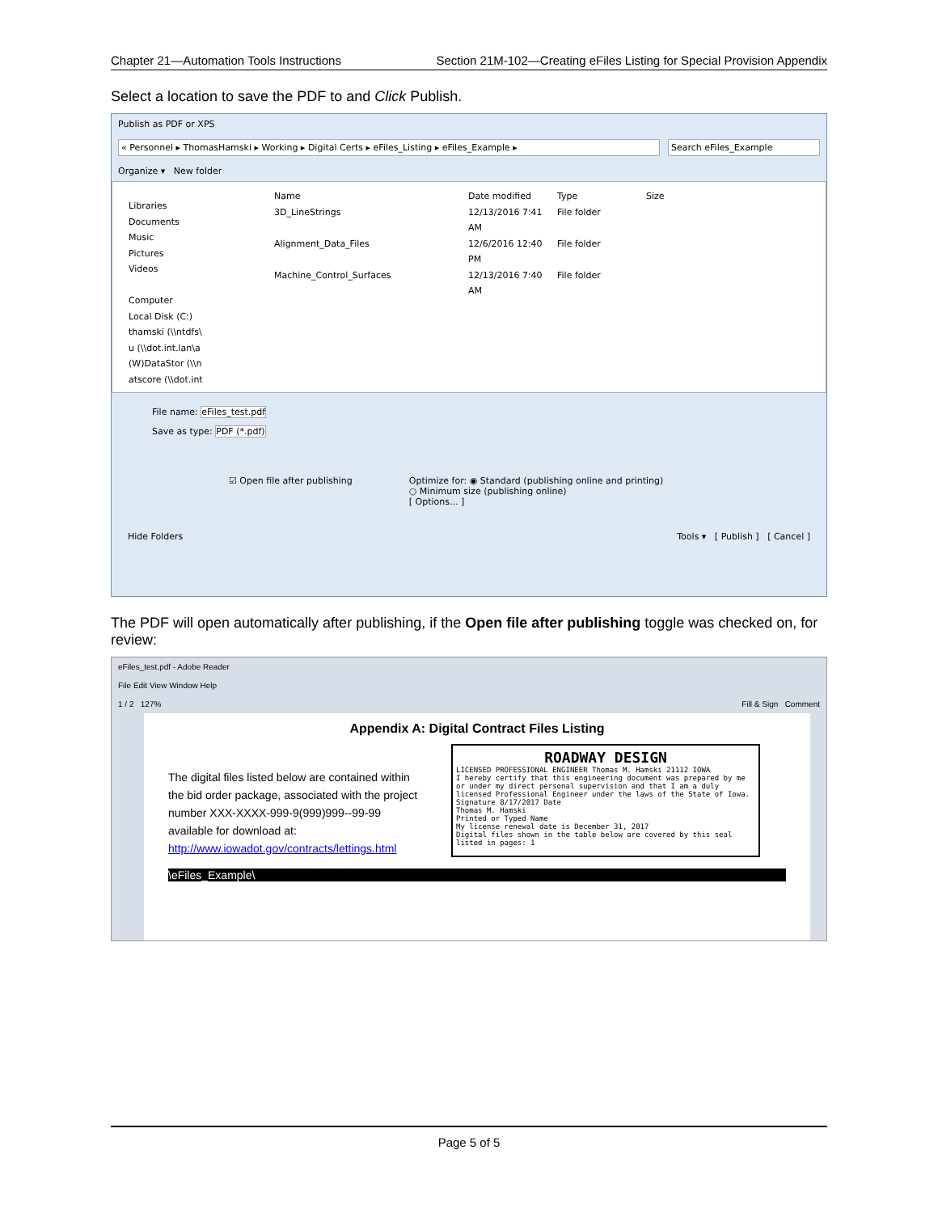Chapter 21—Automation Tools Instructions Section 21M-102—Creating eFiles Listing for Special Provision Appendix
Select a location to save the PDF to and Click Publish.
Publish as PDF or XPS
« Personnel ▸ ThomasHamski ▸ Working ▸ Digital Certs ▸ eFiles_Listing ▸ eFiles_Example ▸ Search eFiles_Example
Organize ▾ New folder
Libraries
Documents
Music
Pictures
Videos
Computer
Local Disk (C:)
thamski (\\ntdfs\
u (\\dot.int.lan\a
(W)DataStor (\\n
atscore (\\dot.int
Name Date modified Type Size
3D_LineStrings 12/13/2016 7:41 AM File folder
Alignment_Data_Files 12/6/2016 12:40 PM File folder
Machine_Control_Surfaces 12/13/2016 7:40 AM File folder
File name: eFiles_test.pdf
Save as type: PDF (*.pdf)
☑ Open file after publishing Optimize for: ◉ Standard (publishing online and printing)
○ Minimum size (publishing online)
[ Options... ]
Hide Folders Tools ▾ [ Publish ] [ Cancel ]
The PDF will open automatically after publishing, if the Open file after publishing toggle was checked on, for review:
eFiles_test.pdf - Adobe Reader
File Edit View Window Help
1 / 2 127% Fill & Sign Comment
Appendix A: Digital Contract Files Listing
The digital files listed below are contained within the bid order package, associated with the project number XXX-XXXX-999-9(999)999--99-99 available for download at:
http://www.iowadot.gov/contracts/lettings.html
ROADWAY DESIGN
LICENSED PROFESSIONAL ENGINEER Thomas M. Hamski 21112 IOWA
I hereby certify that this engineering document was prepared by me or under my direct personal supervision and that I am a duly licensed Professional Engineer under the laws of the State of Iowa.
Signature 8/17/2017 Date
Thomas M. Hamski
Printed or Typed Name
My license renewal date is December 31, 2017
Digital files shown in the table below are covered by this seal listed in pages: 1
\eFiles_Example\
Page 5 of 5